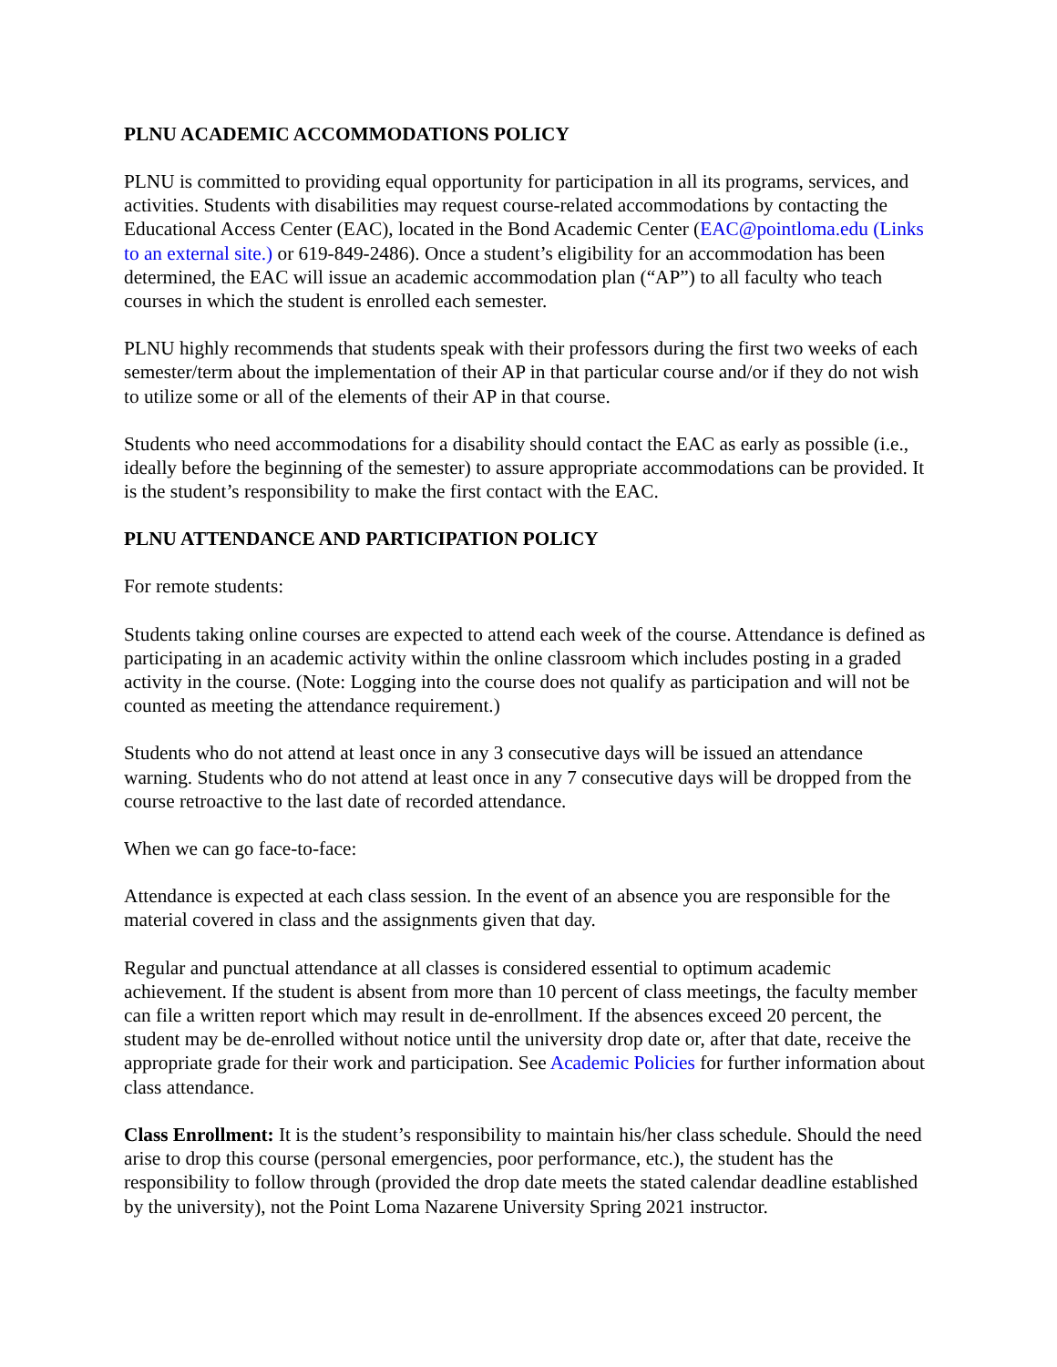PLNU ACADEMIC ACCOMMODATIONS POLICY
PLNU is committed to providing equal opportunity for participation in all its programs, services, and activities. Students with disabilities may request course-related accommodations by contacting the Educational Access Center (EAC), located in the Bond Academic Center (EAC@pointloma.edu (Links to an external site.) or 619-849-2486). Once a student’s eligibility for an accommodation has been determined, the EAC will issue an academic accommodation plan (“AP”) to all faculty who teach courses in which the student is enrolled each semester.
PLNU highly recommends that students speak with their professors during the first two weeks of each semester/term about the implementation of their AP in that particular course and/or if they do not wish to utilize some or all of the elements of their AP in that course.
Students who need accommodations for a disability should contact the EAC as early as possible (i.e., ideally before the beginning of the semester) to assure appropriate accommodations can be provided. It is the student’s responsibility to make the first contact with the EAC.
PLNU ATTENDANCE AND PARTICIPATION POLICY
For remote students:
Students taking online courses are expected to attend each week of the course. Attendance is defined as participating in an academic activity within the online classroom which includes posting in a graded activity in the course. (Note: Logging into the course does not qualify as participation and will not be counted as meeting the attendance requirement.)
Students who do not attend at least once in any 3 consecutive days will be issued an attendance warning. Students who do not attend at least once in any 7 consecutive days will be dropped from the course retroactive to the last date of recorded attendance.
When we can go face-to-face:
Attendance is expected at each class session. In the event of an absence you are responsible for the material covered in class and the assignments given that day.
Regular and punctual attendance at all classes is considered essential to optimum academic achievement. If the student is absent from more than 10 percent of class meetings, the faculty member can file a written report which may result in de-enrollment. If the absences exceed 20 percent, the student may be de-enrolled without notice until the university drop date or, after that date, receive the appropriate grade for their work and participation. See Academic Policies for further information about class attendance.
Class Enrollment: It is the student’s responsibility to maintain his/her class schedule. Should the need arise to drop this course (personal emergencies, poor performance, etc.), the student has the responsibility to follow through (provided the drop date meets the stated calendar deadline established by the university), not the Point Loma Nazarene University Spring 2021 instructor.